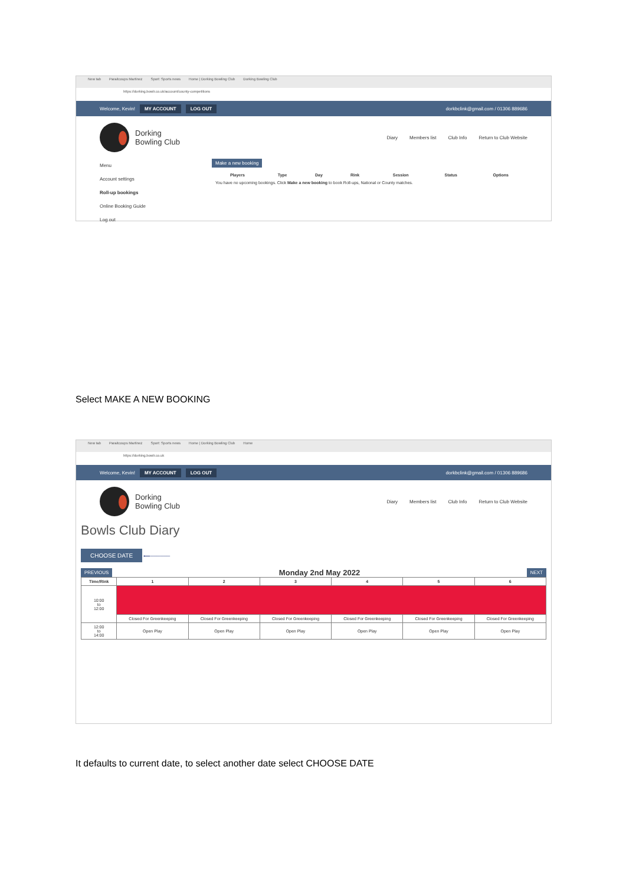New tab Paraitcoups Martinez Sport: Sports news Home | Dorking Bowling Club Dorking Bowling Club
https://dorking.bowlr.co.uk/account/county-competitions
Welcome, Kevin! MY ACCOUNT LOG OUT dorkbclink@gmail.com / 01306 889686
Dorking
Bowling Club
Diary Members list Club Info Return to Club Website
Menu
Account settings
Roll-up bookings
Online Booking Guide
Log out
Make a new booking
| Players | Type | Day | Rink | Session | Status | Options |
| --- | --- | --- | --- | --- | --- | --- |
| You have no upcoming bookings. Click Make a new booking to book Roll-ups, National or County matches. | | | | | | |
Select MAKE A NEW BOOKING
New tab Paraitcoups Martinez Sport: Sports news Home | Dorking Bowling Club Home
https://dorking.bowlr.co.uk
Welcome, Kevin! MY ACCOUNT LOG OUT dorkbclink@gmail.com / 01306 889686
Dorking
Bowling Club
Diary Members list Club Info Return to Club Website
Bowls Club Diary
CHOOSE DATE ⟵──────
PREVIOUS Monday 2nd May 2022 NEXT
| Time/Rink | 1 | 2 | 3 | 4 | 5 | 6 |
| --- | --- | --- | --- | --- | --- | --- |
| 10:00 to 12:00 | | | | | | |
| | Closed For Greenkeeping | Closed For Greenkeeping | Closed For Greenkeeping | Closed For Greenkeeping | Closed For Greenkeeping | Closed For Greenkeeping |
| 12:00 to 14:00 | Open Play | Open Play | Open Play | Open Play | Open Play | Open Play |
It defaults to current date, to select another date select CHOOSE DATE